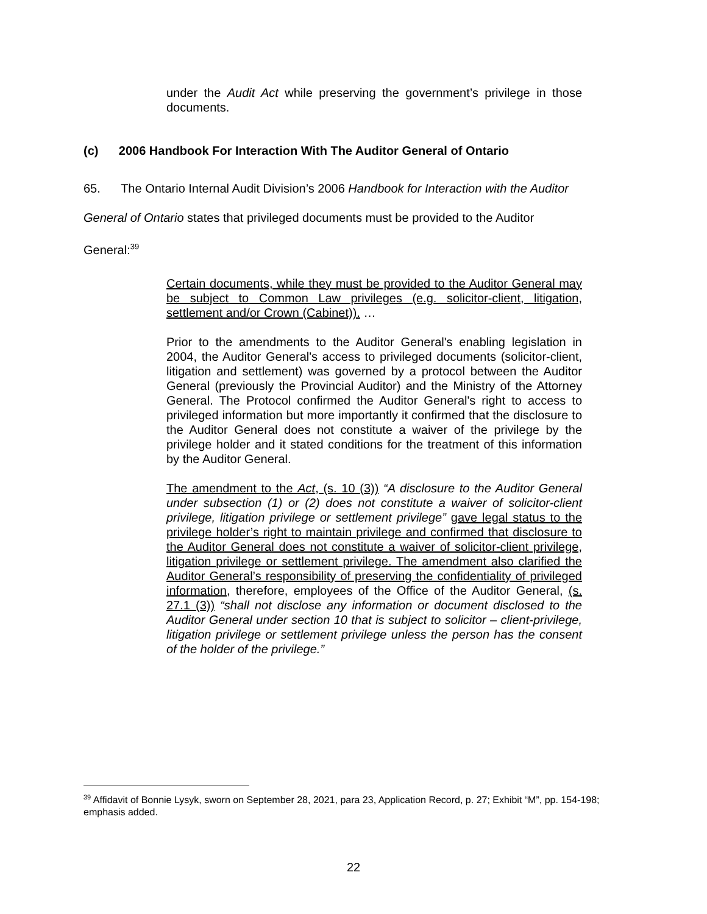under the Audit Act while preserving the government’s privilege in those documents.
(c) 2006 Handbook For Interaction With The Auditor General of Ontario
65. The Ontario Internal Audit Division’s 2006 Handbook for Interaction with the Auditor General of Ontario states that privileged documents must be provided to the Auditor General:<sup>39</sup>
Certain documents, while they must be provided to the Auditor General may be subject to Common Law privileges (e.g. solicitor-client, litigation, settlement and/or Crown (Cabinet)). …
Prior to the amendments to the Auditor General's enabling legislation in 2004, the Auditor General's access to privileged documents (solicitor-client, litigation and settlement) was governed by a protocol between the Auditor General (previously the Provincial Auditor) and the Ministry of the Attorney General. The Protocol confirmed the Auditor General's right to access to privileged information but more importantly it confirmed that the disclosure to the Auditor General does not constitute a waiver of the privilege by the privilege holder and it stated conditions for the treatment of this information by the Auditor General.
The amendment to the Act, (s. 10 (3)) “A disclosure to the Auditor General under subsection (1) or (2) does not constitute a waiver of solicitor-client privilege, litigation privilege or settlement privilege” gave legal status to the privilege holder’s right to maintain privilege and confirmed that disclosure to the Auditor General does not constitute a waiver of solicitor-client privilege, litigation privilege or settlement privilege. The amendment also clarified the Auditor General’s responsibility of preserving the confidentiality of privileged information, therefore, employees of the Office of the Auditor General, (s. 27.1 (3)) “shall not disclose any information or document disclosed to the Auditor General under section 10 that is subject to solicitor – client-privilege, litigation privilege or settlement privilege unless the person has the consent of the holder of the privilege.”
<sup>39</sup> Affidavit of Bonnie Lysyk, sworn on September 28, 2021, para 23, Application Record, p. 27; Exhibit “M”, pp. 154-198; emphasis added.
22